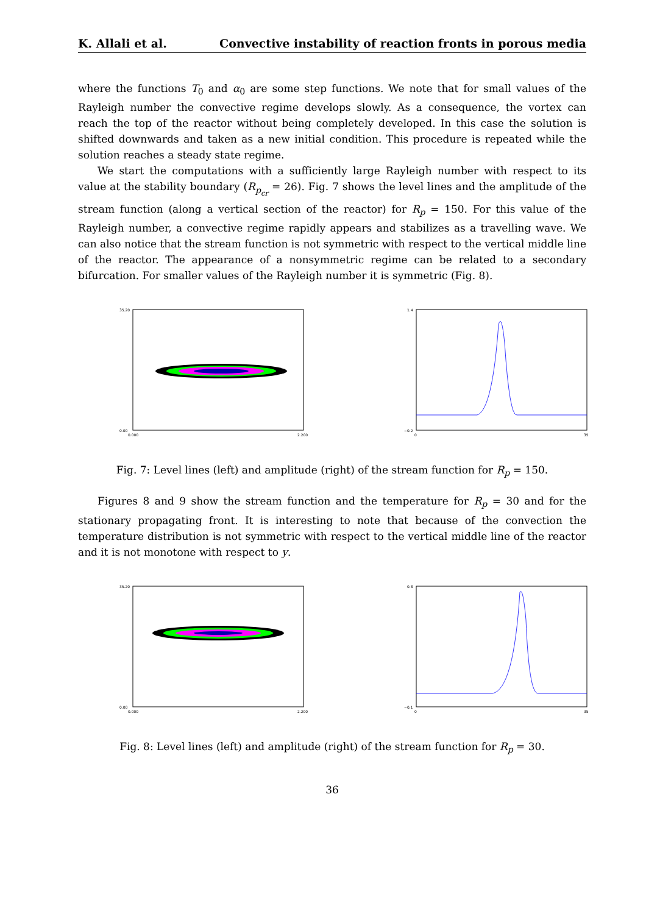K. Allali et al. Convective instability of reaction fronts in porous media
where the functions T<sub>0</sub> and α<sub>0</sub> are some step functions. We note that for small values of the Rayleigh number the convective regime develops slowly. As a consequence, the vortex can reach the top of the reactor without being completely developed. In this case the solution is shifted downwards and taken as a new initial condition. This procedure is repeated while the solution reaches a steady state regime.
We start the computations with a sufficiently large Rayleigh number with respect to its value at the stability boundary (R<sub>p<sub>cr</sub></sub> = 26). Fig. 7 shows the level lines and the amplitude of the stream function (along a vertical section of the reactor) for R<sub>p</sub> = 150. For this value of the Rayleigh number, a convective regime rapidly appears and stabilizes as a travelling wave. We can also notice that the stream function is not symmetric with respect to the vertical middle line of the reactor. The appearance of a nonsymmetric regime can be related to a secondary bifurcation. For smaller values of the Rayleigh number it is symmetric (Fig. 8).
35.20
0.00
0.000
2.200
1.4
−0.2
0
35
Fig. 7: Level lines (left) and amplitude (right) of the stream function for R<sub>p</sub> = 150.
Figures 8 and 9 show the stream function and the temperature for R<sub>p</sub> = 30 and for the stationary propagating front. It is interesting to note that because of the convection the temperature distribution is not symmetric with respect to the vertical middle line of the reactor and it is not monotone with respect to y.
35.20
0.00
0.000
2.200
0.8
−0.1
0
35
Fig. 8: Level lines (left) and amplitude (right) of the stream function for R<sub>p</sub> = 30.
36